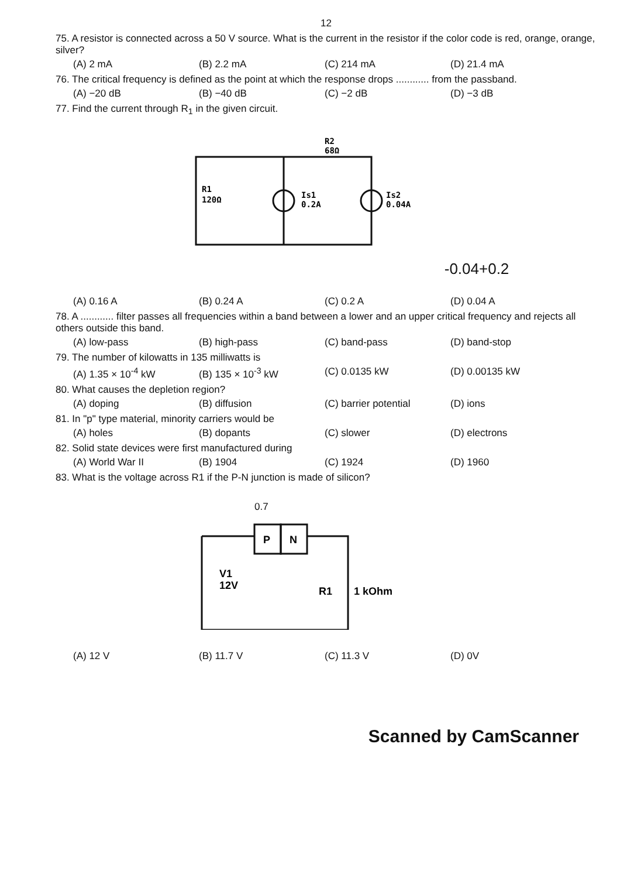12
75. A resistor is connected across a 50 V source. What is the current in the resistor if the color code is red, orange, orange, silver?
(A) 2 mA (B) 2.2 mA (C) 214 mA (D) 21.4 mA
76. The critical frequency is defined as the point at which the response drops ............ from the passband.
(A) −20 dB (B) −40 dB (C) −2 dB (D) −3 dB
77. Find the current through R<sub>1</sub> in the given circuit.
R1
120Ω
Is1
0.2A
R2
68Ω
Is2
0.04A
-0.04+0.2
(A) 0.16 A (B) 0.24 A (C) 0.2 A (D) 0.04 A
78. A ............ filter passes all frequencies within a band between a lower and an upper critical frequency and rejects all others outside this band.
(A) low-pass (B) high-pass (C) band-pass (D) band-stop
79. The number of kilowatts in 135 milliwatts is
(A) 1.35 × 10<sup>-4</sup> kW (B) 135 × 10<sup>-3</sup> kW (C) 0.0135 kW (D) 0.00135 kW
80. What causes the depletion region?
(A) doping (B) diffusion (C) barrier potential (D) ions
81. In "p" type material, minority carriers would be
(A) holes (B) dopants (C) slower (D) electrons
82. Solid state devices were first manufactured during
(A) World War II (B) 1904 (C) 1924 (D) 1960
83. What is the voltage across R1 if the P-N junction is made of silicon?
0.7
P
N
V1
12V
R1
1 kOhm
(A) 12 V (B) 11.7 V (C) 11.3 V (D) 0V
Scanned by CamScanner